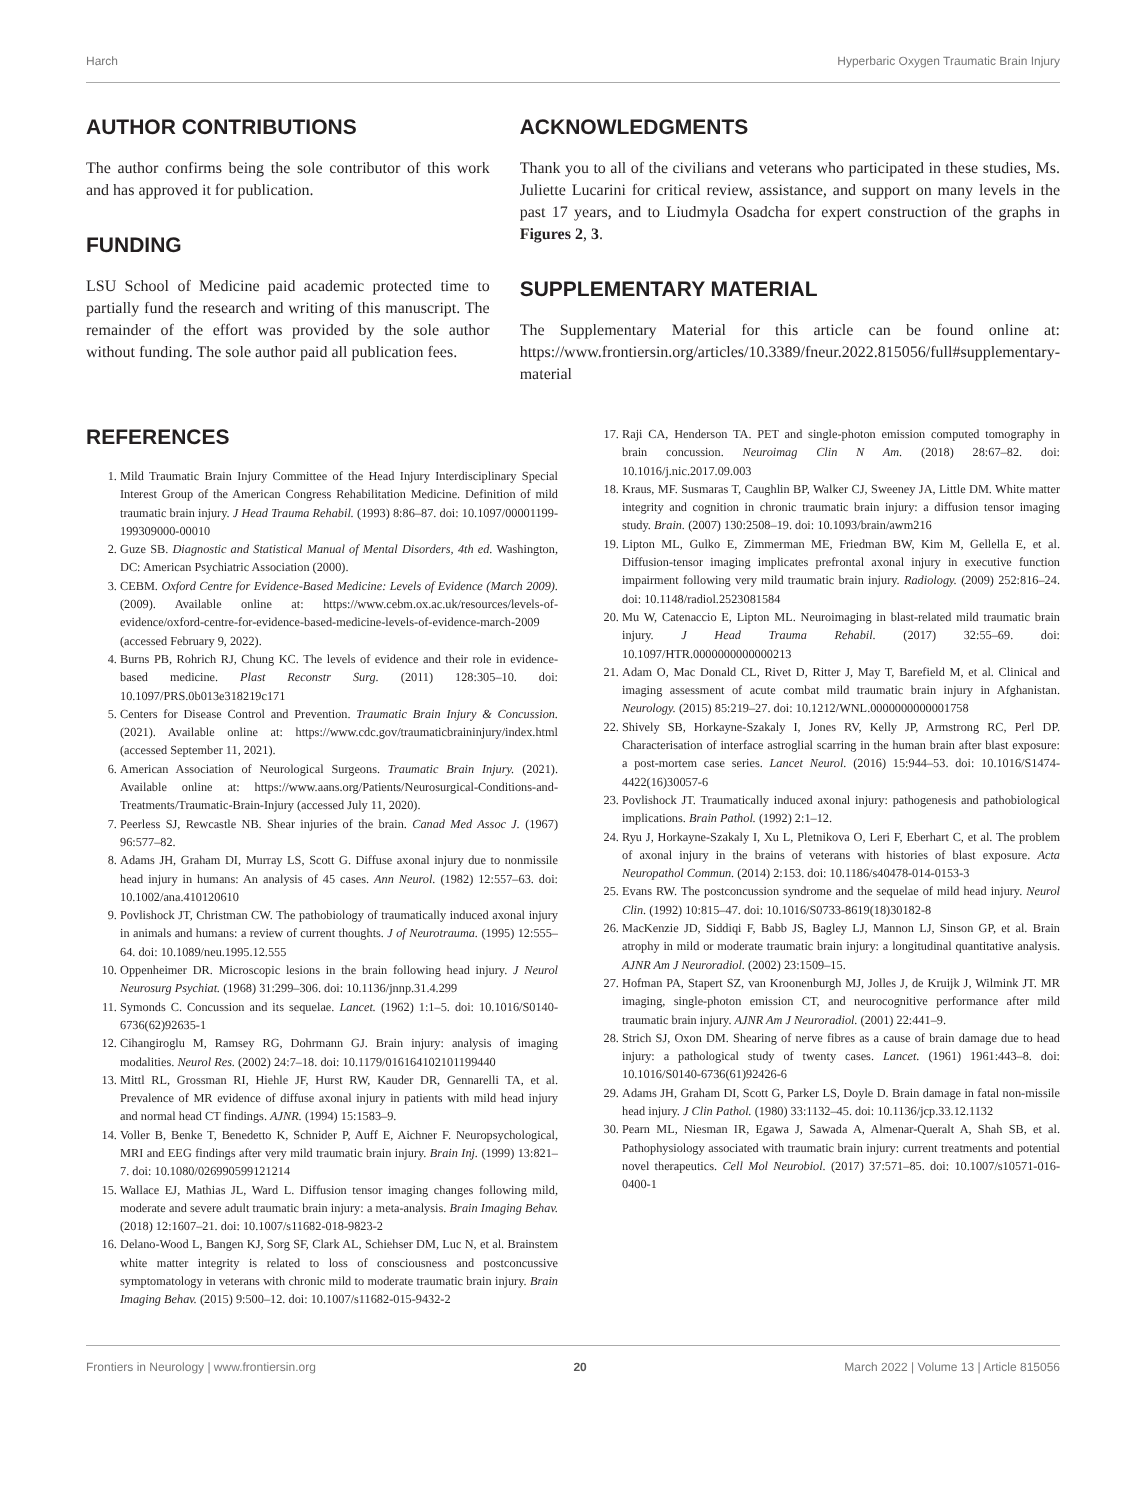Harch Hyperbaric Oxygen Traumatic Brain Injury
AUTHOR CONTRIBUTIONS
The author confirms being the sole contributor of this work and has approved it for publication.
FUNDING
LSU School of Medicine paid academic protected time to partially fund the research and writing of this manuscript. The remainder of the effort was provided by the sole author without funding. The sole author paid all publication fees.
ACKNOWLEDGMENTS
Thank you to all of the civilians and veterans who participated in these studies, Ms. Juliette Lucarini for critical review, assistance, and support on many levels in the past 17 years, and to Liudmyla Osadcha for expert construction of the graphs in Figures 2, 3.
SUPPLEMENTARY MATERIAL
The Supplementary Material for this article can be found online at: https://www.frontiersin.org/articles/10.3389/fneur.2022.815056/full#supplementary-material
REFERENCES
1. Mild Traumatic Brain Injury Committee of the Head Injury Interdisciplinary Special Interest Group of the American Congress Rehabilitation Medicine. Definition of mild traumatic brain injury. J Head Trauma Rehabil. (1993) 8:86–87. doi: 10.1097/00001199-199309000-00010
2. Guze SB. Diagnostic and Statistical Manual of Mental Disorders, 4th ed. Washington, DC: American Psychiatric Association (2000).
3. CEBM. Oxford Centre for Evidence-Based Medicine: Levels of Evidence (March 2009). (2009). Available online at: https://www.cebm.ox.ac.uk/resources/levels-of-evidence/oxford-centre-for-evidence-based-medicine-levels-of-evidence-march-2009 (accessed February 9, 2022).
4. Burns PB, Rohrich RJ, Chung KC. The levels of evidence and their role in evidence-based medicine. Plast Reconstr Surg. (2011) 128:305–10. doi: 10.1097/PRS.0b013e318219c171
5. Centers for Disease Control and Prevention. Traumatic Brain Injury & Concussion. (2021). Available online at: https://www.cdc.gov/traumaticbraininjury/index.html (accessed September 11, 2021).
6. American Association of Neurological Surgeons. Traumatic Brain Injury. (2021). Available online at: https://www.aans.org/Patients/Neurosurgical-Conditions-and-Treatments/Traumatic-Brain-Injury (accessed July 11, 2020).
7. Peerless SJ, Rewcastle NB. Shear injuries of the brain. Canad Med Assoc J. (1967) 96:577–82.
8. Adams JH, Graham DI, Murray LS, Scott G. Diffuse axonal injury due to nonmissile head injury in humans: An analysis of 45 cases. Ann Neurol. (1982) 12:557–63. doi: 10.1002/ana.410120610
9. Povlishock JT, Christman CW. The pathobiology of traumatically induced axonal injury in animals and humans: a review of current thoughts. J of Neurotrauma. (1995) 12:555–64. doi: 10.1089/neu.1995.12.555
10. Oppenheimer DR. Microscopic lesions in the brain following head injury. J Neurol Neurosurg Psychiat. (1968) 31:299–306. doi: 10.1136/jnnp.31.4.299
11. Symonds C. Concussion and its sequelae. Lancet. (1962) 1:1–5. doi: 10.1016/S0140-6736(62)92635-1
12. Cihangiroglu M, Ramsey RG, Dohrmann GJ. Brain injury: analysis of imaging modalities. Neurol Res. (2002) 24:7–18. doi: 10.1179/016164102101199440
13. Mittl RL, Grossman RI, Hiehle JF, Hurst RW, Kauder DR, Gennarelli TA, et al. Prevalence of MR evidence of diffuse axonal injury in patients with mild head injury and normal head CT findings. AJNR. (1994) 15:1583–9.
14. Voller B, Benke T, Benedetto K, Schnider P, Auff E, Aichner F. Neuropsychological, MRI and EEG findings after very mild traumatic brain injury. Brain Inj. (1999) 13:821–7. doi: 10.1080/026990599121214
15. Wallace EJ, Mathias JL, Ward L. Diffusion tensor imaging changes following mild, moderate and severe adult traumatic brain injury: a meta-analysis. Brain Imaging Behav. (2018) 12:1607–21. doi: 10.1007/s11682-018-9823-2
16. Delano-Wood L, Bangen KJ, Sorg SF, Clark AL, Schiehser DM, Luc N, et al. Brainstem white matter integrity is related to loss of consciousness and postconcussive symptomatology in veterans with chronic mild to moderate traumatic brain injury. Brain Imaging Behav. (2015) 9:500–12. doi: 10.1007/s11682-015-9432-2
17. Raji CA, Henderson TA. PET and single-photon emission computed tomography in brain concussion. Neuroimag Clin N Am. (2018) 28:67–82. doi: 10.1016/j.nic.2017.09.003
18. Kraus, MF. Susmaras T, Caughlin BP, Walker CJ, Sweeney JA, Little DM. White matter integrity and cognition in chronic traumatic brain injury: a diffusion tensor imaging study. Brain. (2007) 130:2508–19. doi: 10.1093/brain/awm216
19. Lipton ML, Gulko E, Zimmerman ME, Friedman BW, Kim M, Gellella E, et al. Diffusion-tensor imaging implicates prefrontal axonal injury in executive function impairment following very mild traumatic brain injury. Radiology. (2009) 252:816–24. doi: 10.1148/radiol.2523081584
20. Mu W, Catenaccio E, Lipton ML. Neuroimaging in blast-related mild traumatic brain injury. J Head Trauma Rehabil. (2017) 32:55–69. doi: 10.1097/HTR.0000000000000213
21. Adam O, Mac Donald CL, Rivet D, Ritter J, May T, Barefield M, et al. Clinical and imaging assessment of acute combat mild traumatic brain injury in Afghanistan. Neurology. (2015) 85:219–27. doi: 10.1212/WNL.0000000000001758
22. Shively SB, Horkayne-Szakaly I, Jones RV, Kelly JP, Armstrong RC, Perl DP. Characterisation of interface astroglial scarring in the human brain after blast exposure: a post-mortem case series. Lancet Neurol. (2016) 15:944–53. doi: 10.1016/S1474-4422(16)30057-6
23. Povlishock JT. Traumatically induced axonal injury: pathogenesis and pathobiological implications. Brain Pathol. (1992) 2:1–12.
24. Ryu J, Horkayne-Szakaly I, Xu L, Pletnikova O, Leri F, Eberhart C, et al. The problem of axonal injury in the brains of veterans with histories of blast exposure. Acta Neuropathol Commun. (2014) 2:153. doi: 10.1186/s40478-014-0153-3
25. Evans RW. The postconcussion syndrome and the sequelae of mild head injury. Neurol Clin. (1992) 10:815–47. doi: 10.1016/S0733-8619(18)30182-8
26. MacKenzie JD, Siddiqi F, Babb JS, Bagley LJ, Mannon LJ, Sinson GP, et al. Brain atrophy in mild or moderate traumatic brain injury: a longitudinal quantitative analysis. AJNR Am J Neuroradiol. (2002) 23:1509–15.
27. Hofman PA, Stapert SZ, van Kroonenburgh MJ, Jolles J, de Kruijk J, Wilmink JT. MR imaging, single-photon emission CT, and neurocognitive performance after mild traumatic brain injury. AJNR Am J Neuroradiol. (2001) 22:441–9.
28. Strich SJ, Oxon DM. Shearing of nerve fibres as a cause of brain damage due to head injury: a pathological study of twenty cases. Lancet. (1961) 1961:443–8. doi: 10.1016/S0140-6736(61)92426-6
29. Adams JH, Graham DI, Scott G, Parker LS, Doyle D. Brain damage in fatal non-missile head injury. J Clin Pathol. (1980) 33:1132–45. doi: 10.1136/jcp.33.12.1132
30. Pearn ML, Niesman IR, Egawa J, Sawada A, Almenar-Queralt A, Shah SB, et al. Pathophysiology associated with traumatic brain injury: current treatments and potential novel therapeutics. Cell Mol Neurobiol. (2017) 37:571–85. doi: 10.1007/s10571-016-0400-1
Frontiers in Neurology | www.frontiersin.org 20 March 2022 | Volume 13 | Article 815056